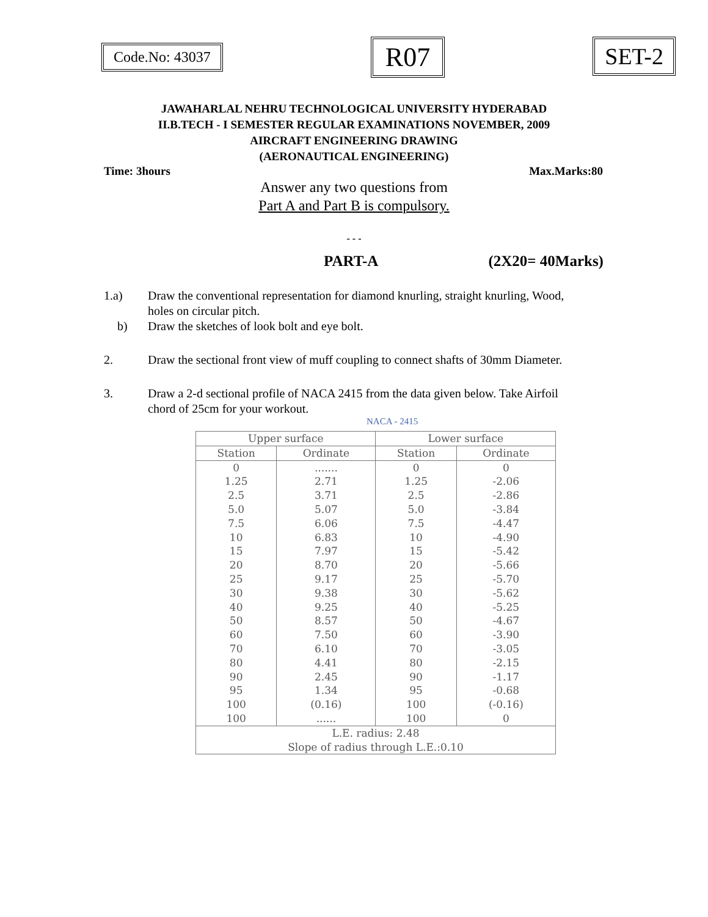Code.No: 43037
R07
SET-2
JAWAHARLAL NEHRU TECHNOLOGICAL UNIVERSITY HYDERABAD
II.B.TECH - I SEMESTER REGULAR EXAMINATIONS NOVEMBER, 2009
AIRCRAFT ENGINEERING DRAWING
(AERONAUTICAL ENGINEERING)
Time: 3hours Max.Marks:80
Answer any two questions from
Part A and Part B is compulsory.
- - -
PART-A (2X20= 40Marks)
1.a) Draw the conventional representation for diamond knurling, straight knurling, Wood, holes on circular pitch.
b) Draw the sketches of look bolt and eye bolt.
2. Draw the sectional front view of muff coupling to connect shafts of 30mm Diameter.
3. Draw a 2-d sectional profile of NACA 2415 from the data given below. Take Airfoil chord of 25cm for your workout.
NACA - 2415
| Upper surface | | Lower surface | |
| --- | --- | --- | --- |
| Station | Ordinate | Station | Ordinate |
| 0 | ....... | 0 | 0 |
| 1.25 | 2.71 | 1.25 | -2.06 |
| 2.5 | 3.71 | 2.5 | -2.86 |
| 5.0 | 5.07 | 5.0 | -3.84 |
| 7.5 | 6.06 | 7.5 | -4.47 |
| 10 | 6.83 | 10 | -4.90 |
| 15 | 7.97 | 15 | -5.42 |
| 20 | 8.70 | 20 | -5.66 |
| 25 | 9.17 | 25 | -5.70 |
| 30 | 9.38 | 30 | -5.62 |
| 40 | 9.25 | 40 | -5.25 |
| 50 | 8.57 | 50 | -4.67 |
| 60 | 7.50 | 60 | -3.90 |
| 70 | 6.10 | 70 | -3.05 |
| 80 | 4.41 | 80 | -2.15 |
| 90 | 2.45 | 90 | -1.17 |
| 95 | 1.34 | 95 | -0.68 |
| 100 | (0.16) | 100 | (-0.16) |
| 100 | ...... | 100 | 0 |
| L.E. radius: 2.48 Slope of radius through L.E.:0.10 | | | |